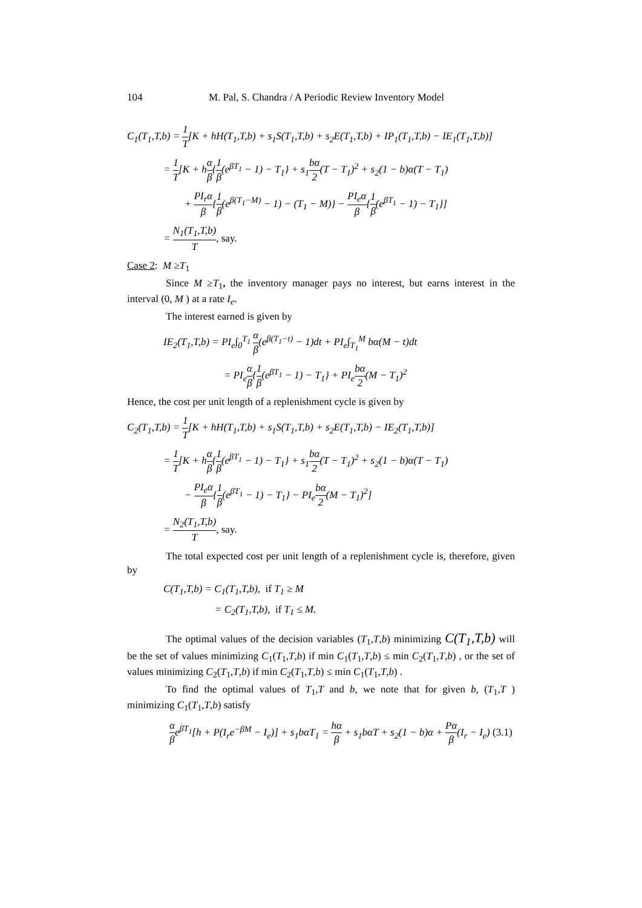104 M. Pal, S. Chandra / A Periodic Review Inventory Model
C<sub>1</sub>(T<sub>1</sub>,T,b) = 1 T[K + hH(T<sub>1</sub>,T,b) + s<sub>1</sub>S(T<sub>1</sub>,T,b) + s<sub>2</sub>E(T<sub>1</sub>,T,b) + IP<sub>1</sub>(T<sub>1</sub>,T,b) − IE<sub>1</sub>(T<sub>1</sub>,T,b)]
= 1 T[K + hα β{1 β(e<sup>βT<sub>1</sub></sup> − 1) − T<sub>1</sub>} + s<sub>1</sub>bα 2(T − T<sub>1</sub>)<sup>2</sup> + s<sub>2</sub>(1 − b)α(T − T<sub>1</sub>)
+ PI<sub>r</sub>α β{1 β(e<sup>β(T<sub>1</sub>−M)</sup> − 1) − (T<sub>1</sub> − M)} − PI<sub>e</sub>α β{1 β(e<sup>βT<sub>1</sub></sup> − 1) − T<sub>1</sub>}]
= N<sub>1</sub>(T<sub>1</sub>,T,b) T, say.
Case 2: M ≥T<sub>1</sub>
Since M ≥T<sub>1</sub>, the inventory manager pays no interest, but earns interest in the interval (0, M ) at a rate I<sub>e</sub>.
The interest earned is given by
IE<sub>2</sub>(T<sub>1</sub>,T,b) = PI<sub>e</sub>∫<sub>0</sub><sup>T<sub>1</sub></sup> α β(e<sup>β(T<sub>1</sub>−t)</sup> − 1)dt + PI<sub>e</sub>∫<sub>T<sub>1</sub></sub><sup>M</sup> bα(M − t)dt
= PI<sub>e</sub>α β{1 β(e<sup>βT<sub>1</sub></sup> − 1) − T<sub>1</sub>} + PI<sub>e</sub>bα 2(M − T<sub>1</sub>)<sup>2</sup>
Hence, the cost per unit length of a replenishment cycle is given by
C<sub>2</sub>(T<sub>1</sub>,T,b) = 1 T[K + hH(T<sub>1</sub>,T,b) + s<sub>1</sub>S(T<sub>1</sub>,T,b) + s<sub>2</sub>E(T<sub>1</sub>,T,b) − IE<sub>2</sub>(T<sub>1</sub>,T,b)]
= 1 T[K + hα β{1 β(e<sup>βT<sub>1</sub></sup> − 1) − T<sub>1</sub>} + s<sub>1</sub>bα 2(T − T<sub>1</sub>)<sup>2</sup> + s<sub>2</sub>(1 − b)α(T − T<sub>1</sub>)
− PI<sub>e</sub>α β{1 β(e<sup>βT<sub>1</sub></sup> − 1) − T<sub>1</sub>} − PI<sub>e</sub>bα 2(M − T<sub>1</sub>)<sup>2</sup>]
= N<sub>2</sub>(T<sub>1</sub>,T,b) T, say.
The total expected cost per unit length of a replenishment cycle is, therefore, given by
C(T<sub>1</sub>,T,b) = C<sub>1</sub>(T<sub>1</sub>,T,b), if T<sub>1</sub> ≥ M
= C<sub>2</sub>(T<sub>1</sub>,T,b), if T<sub>1</sub> ≤ M.
The optimal values of the decision variables (T<sub>1</sub>,T,b) minimizing C(T<sub>1</sub>,T,b) will be the set of values minimizing C<sub>1</sub>(T<sub>1</sub>,T,b) if min C<sub>1</sub>(T<sub>1</sub>,T,b) ≤ min C<sub>2</sub>(T<sub>1</sub>,T,b) , or the set of values minimizing C<sub>2</sub>(T<sub>1</sub>,T,b) if min C<sub>2</sub>(T<sub>1</sub>,T,b) ≤ min C<sub>1</sub>(T<sub>1</sub>,T,b) .
To find the optimal values of T<sub>1</sub>,T and b, we note that for given b, (T<sub>1</sub>,T ) minimizing C<sub>1</sub>(T<sub>1</sub>,T,b) satisfy
α βe<sup>βT<sub>1</sub></sup>[h + P(I<sub>r</sub>e<sup>−βM</sup> − I<sub>e</sub>)] + s<sub>1</sub>bαT<sub>1</sub> = hα β + s<sub>1</sub>bαT + s<sub>2</sub>(1 − b)α + Pα β(I<sub>r</sub> − I<sub>e</sub>) (3.1)